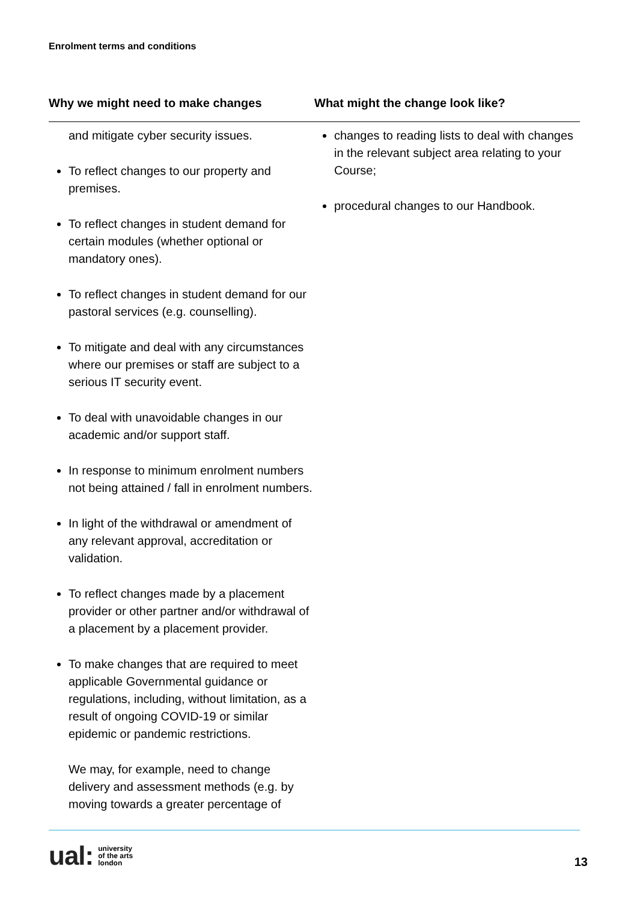Enrolment terms and conditions
| Why we might need to make changes | What might the change look like? |
| --- | --- |
| and mitigate cyber security issues. To reflect changes to our property and premises. To reflect changes in student demand for certain modules (whether optional or mandatory ones). To reflect changes in student demand for our pastoral services (e.g. counselling). To mitigate and deal with any circumstances where our premises or staff are subject to a serious IT security event. To deal with unavoidable changes in our academic and/or support staff. In response to minimum enrolment numbers not being attained / fall in enrolment numbers. In light of the withdrawal or amendment of any relevant approval, accreditation or validation. To reflect changes made by a placement provider or other partner and/or withdrawal of a placement by a placement provider. To make changes that are required to meet applicable Governmental guidance or regulations, including, without limitation, as a result of ongoing COVID-19 or similar epidemic or pandemic restrictions. We may, for example, need to change delivery and assessment methods (e.g. by moving towards a greater percentage of | changes to reading lists to deal with changes in the relevant subject area relating to your Course; procedural changes to our Handbook. |
ual: university
of the arts
london
13